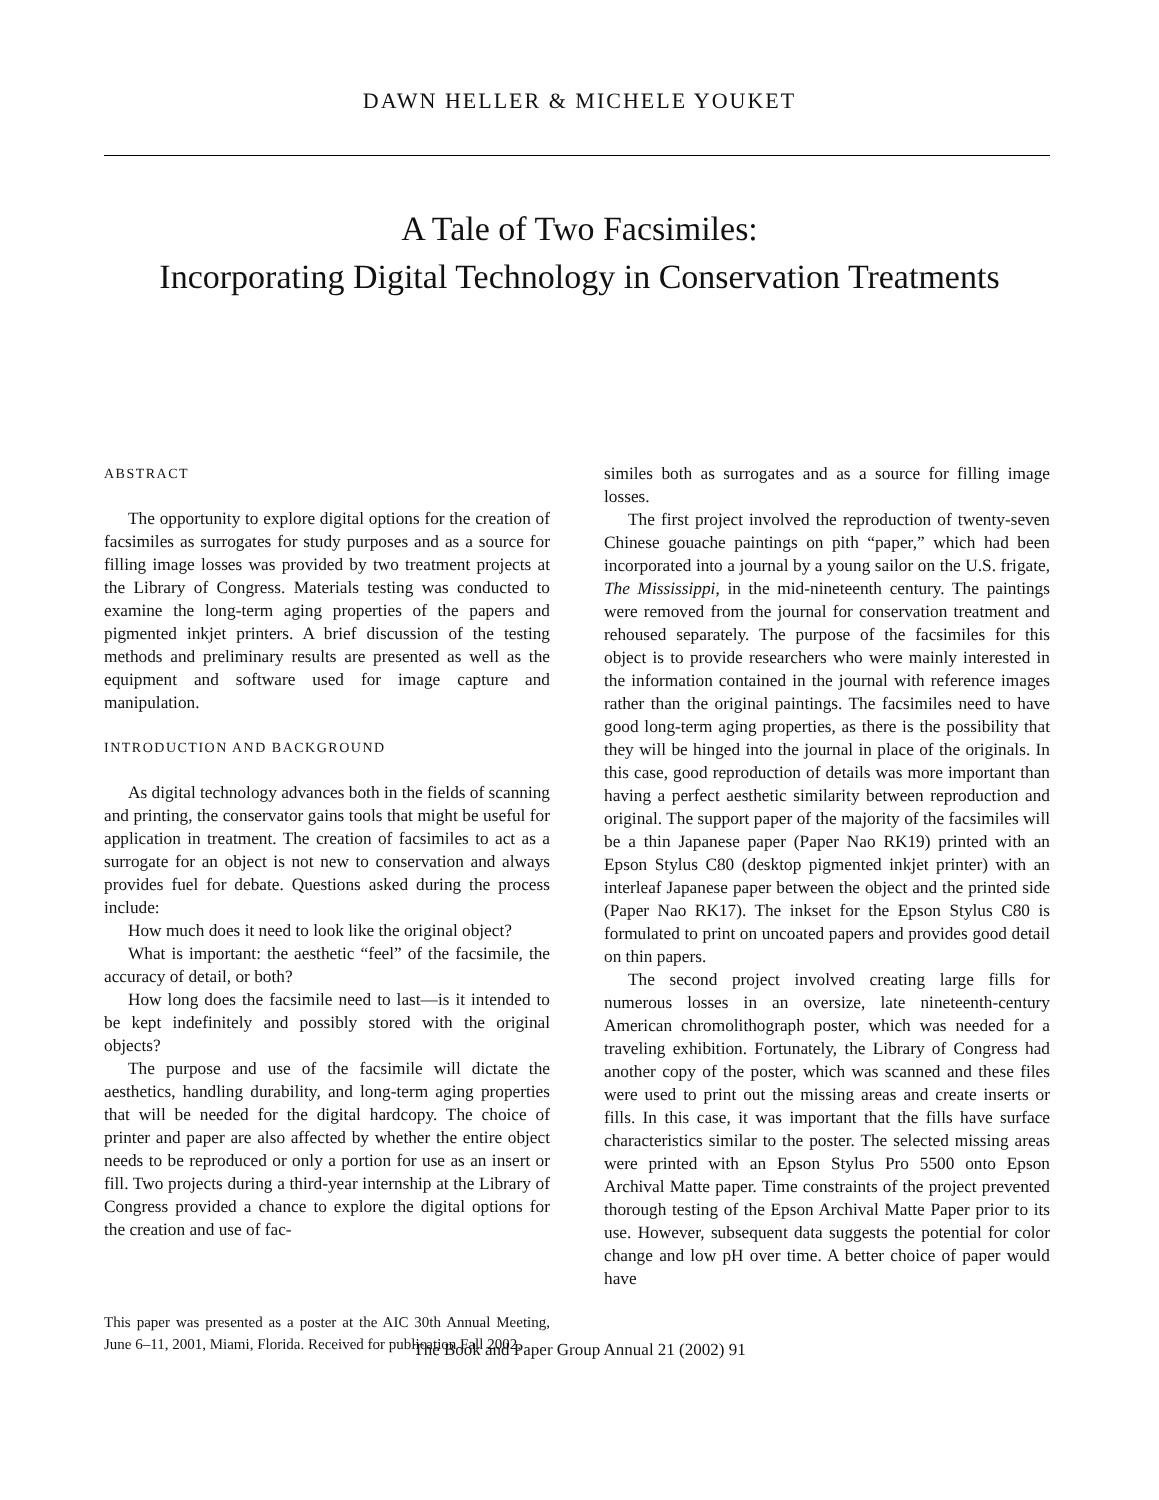DAWN HELLER & MICHELE YOUKET
A Tale of Two Facsimiles:
Incorporating Digital Technology in Conservation Treatments
ABSTRACT
The opportunity to explore digital options for the creation of facsimiles as surrogates for study purposes and as a source for filling image losses was provided by two treatment projects at the Library of Congress. Materials testing was conducted to examine the long-term aging properties of the papers and pigmented inkjet printers. A brief discussion of the testing methods and preliminary results are presented as well as the equipment and software used for image capture and manipulation.
INTRODUCTION AND BACKGROUND
As digital technology advances both in the fields of scanning and printing, the conservator gains tools that might be useful for application in treatment. The creation of facsimiles to act as a surrogate for an object is not new to conservation and always provides fuel for debate. Questions asked during the process include:
How much does it need to look like the original object?
What is important: the aesthetic “feel” of the facsimile, the accuracy of detail, or both?
How long does the facsimile need to last—is it intended to be kept indefinitely and possibly stored with the original objects?
The purpose and use of the facsimile will dictate the aesthetics, handling durability, and long-term aging properties that will be needed for the digital hardcopy. The choice of printer and paper are also affected by whether the entire object needs to be reproduced or only a portion for use as an insert or fill. Two projects during a third-year internship at the Library of Congress provided a chance to explore the digital options for the creation and use of fac-
This paper was presented as a poster at the AIC 30th Annual Meeting, June 6–11, 2001, Miami, Florida. Received for publication Fall 2002.
similes both as surrogates and as a source for filling image losses.
The first project involved the reproduction of twenty-seven Chinese gouache paintings on pith “paper,” which had been incorporated into a journal by a young sailor on the U.S. frigate, The Mississippi, in the mid-nineteenth century. The paintings were removed from the journal for conservation treatment and rehoused separately. The purpose of the facsimiles for this object is to provide researchers who were mainly interested in the information contained in the journal with reference images rather than the original paintings. The facsimiles need to have good long-term aging properties, as there is the possibility that they will be hinged into the journal in place of the originals. In this case, good reproduction of details was more important than having a perfect aesthetic similarity between reproduction and original. The support paper of the majority of the facsimiles will be a thin Japanese paper (Paper Nao RK19) printed with an Epson Stylus C80 (desktop pigmented inkjet printer) with an interleaf Japanese paper between the object and the printed side (Paper Nao RK17). The inkset for the Epson Stylus C80 is formulated to print on uncoated papers and provides good detail on thin papers.
The second project involved creating large fills for numerous losses in an oversize, late nineteenth-century American chromolithograph poster, which was needed for a traveling exhibition. Fortunately, the Library of Congress had another copy of the poster, which was scanned and these files were used to print out the missing areas and create inserts or fills. In this case, it was important that the fills have surface characteristics similar to the poster. The selected missing areas were printed with an Epson Stylus Pro 5500 onto Epson Archival Matte paper. Time constraints of the project prevented thorough testing of the Epson Archival Matte Paper prior to its use. However, subsequent data suggests the potential for color change and low pH over time. A better choice of paper would have
The Book and Paper Group Annual 21 (2002) 91